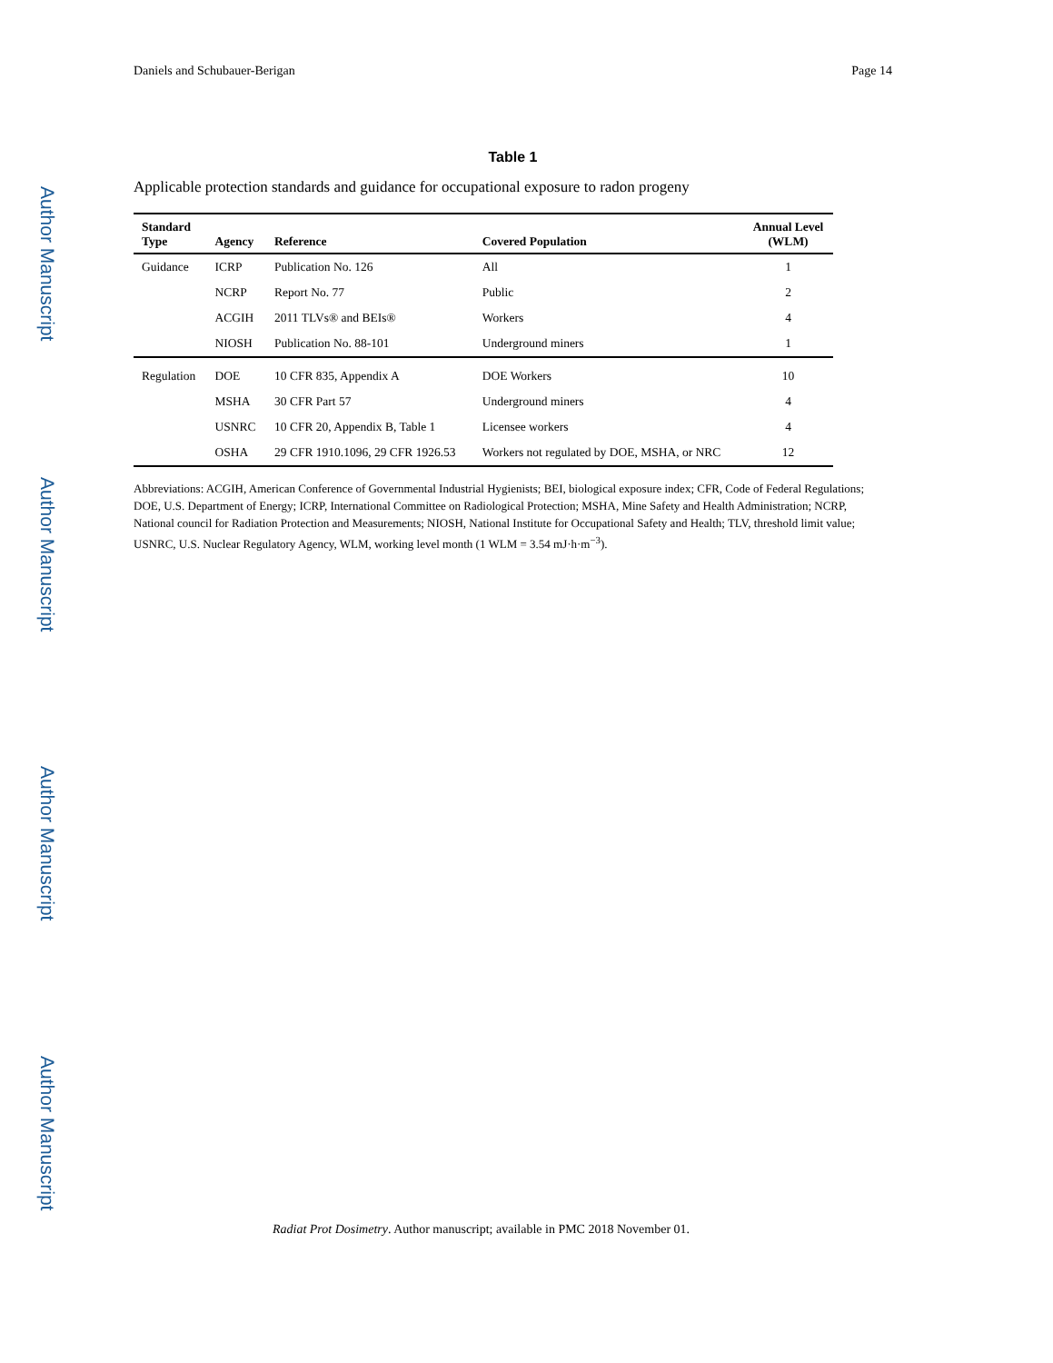Author Manuscript
Author Manuscript
Author Manuscript
Author Manuscript
Daniels and Schubauer-Berigan Page 14
Table 1
Applicable protection standards and guidance for occupational exposure to radon progeny
| Standard Type | Agency | Reference | Covered Population | Annual Level (WLM) |
| --- | --- | --- | --- | --- |
| Guidance | ICRP | Publication No. 126 | All | 1 |
| | NCRP | Report No. 77 | Public | 2 |
| | ACGIH | 2011 TLVs® and BEIs® | Workers | 4 |
| | NIOSH | Publication No. 88-101 | Underground miners | 1 |
| Regulation | DOE | 10 CFR 835, Appendix A | DOE Workers | 10 |
| | MSHA | 30 CFR Part 57 | Underground miners | 4 |
| | USNRC | 10 CFR 20, Appendix B, Table 1 | Licensee workers | 4 |
| | OSHA | 29 CFR 1910.1096, 29 CFR 1926.53 | Workers not regulated by DOE, MSHA, or NRC | 12 |
Abbreviations: ACGIH, American Conference of Governmental Industrial Hygienists; BEI, biological exposure index; CFR, Code of Federal Regulations; DOE, U.S. Department of Energy; ICRP, International Committee on Radiological Protection; MSHA, Mine Safety and Health Administration; NCRP, National council for Radiation Protection and Measurements; NIOSH, National Institute for Occupational Safety and Health; TLV, threshold limit value; USNRC, U.S. Nuclear Regulatory Agency, WLM, working level month (1 WLM = 3.54 mJ·h·m<sup>−3</sup>).
Radiat Prot Dosimetry. Author manuscript; available in PMC 2018 November 01.